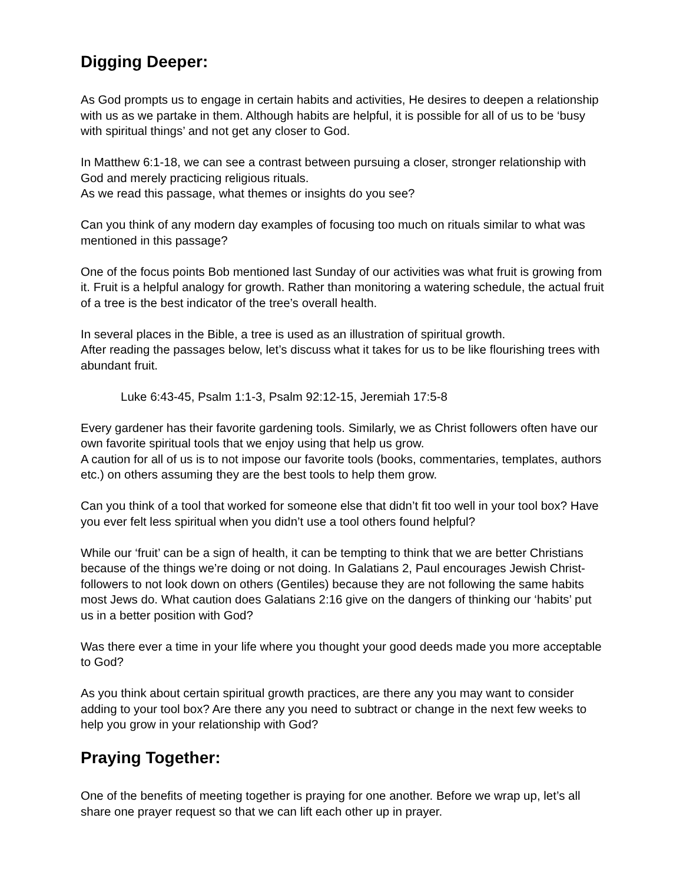Digging Deeper:
As God prompts us to engage in certain habits and activities, He desires to deepen a relationship with us as we partake in them. Although habits are helpful, it is possible for all of us to be ‘busy with spiritual things’ and not get any closer to God.
In Matthew 6:1-18, we can see a contrast between pursuing a closer, stronger relationship with God and merely practicing religious rituals.
As we read this passage, what themes or insights do you see?
Can you think of any modern day examples of focusing too much on rituals similar to what was mentioned in this passage?
One of the focus points Bob mentioned last Sunday of our activities was what fruit is growing from it. Fruit is a helpful analogy for growth. Rather than monitoring a watering schedule, the actual fruit of a tree is the best indicator of the tree’s overall health.
In several places in the Bible, a tree is used as an illustration of spiritual growth.
After reading the passages below, let’s discuss what it takes for us to be like flourishing trees with abundant fruit.
Luke 6:43-45, Psalm 1:1-3, Psalm 92:12-15, Jeremiah 17:5-8
Every gardener has their favorite gardening tools. Similarly, we as Christ followers often have our own favorite spiritual tools that we enjoy using that help us grow.
A caution for all of us is to not impose our favorite tools (books, commentaries, templates, authors etc.) on others assuming they are the best tools to help them grow.
Can you think of a tool that worked for someone else that didn’t fit too well in your tool box? Have you ever felt less spiritual when you didn’t use a tool others found helpful?
While our ‘fruit’ can be a sign of health, it can be tempting to think that we are better Christians because of the things we’re doing or not doing. In Galatians 2, Paul encourages Jewish Christ-followers to not look down on others (Gentiles) because they are not following the same habits most Jews do. What caution does Galatians 2:16 give on the dangers of thinking our ‘habits’ put us in a better position with God?
Was there ever a time in your life where you thought your good deeds made you more acceptable to God?
As you think about certain spiritual growth practices, are there any you may want to consider adding to your tool box? Are there any you need to subtract or change in the next few weeks to help you grow in your relationship with God?
Praying Together:
One of the benefits of meeting together is praying for one another. Before we wrap up, let’s all share one prayer request so that we can lift each other up in prayer.